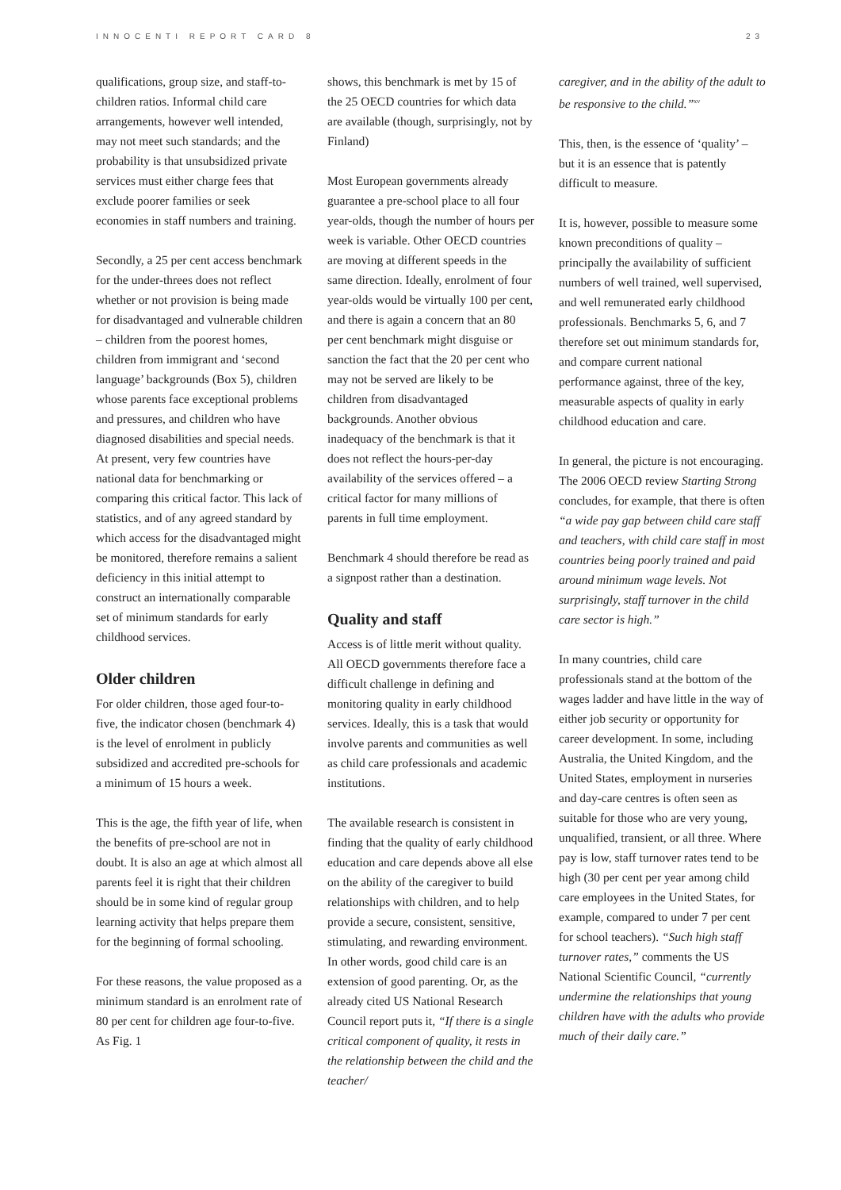INNOCENTI REPORT CARD 8 23
qualifications, group size, and staff-to-children ratios. Informal child care arrangements, however well intended, may not meet such standards; and the probability is that unsubsidized private services must either charge fees that exclude poorer families or seek economies in staff numbers and training.
Secondly, a 25 per cent access benchmark for the under-threes does not reflect whether or not provision is being made for disadvantaged and vulnerable children – children from the poorest homes, children from immigrant and ‘second language’ backgrounds (Box 5), children whose parents face exceptional problems and pressures, and children who have diagnosed disabilities and special needs. At present, very few countries have national data for benchmarking or comparing this critical factor. This lack of statistics, and of any agreed standard by which access for the disadvantaged might be monitored, therefore remains a salient deficiency in this initial attempt to construct an internationally comparable set of minimum standards for early childhood services.
Older children
For older children, those aged four-to-five, the indicator chosen (benchmark 4) is the level of enrolment in publicly subsidized and accredited pre-schools for a minimum of 15 hours a week.
This is the age, the fifth year of life, when the benefits of pre-school are not in doubt. It is also an age at which almost all parents feel it is right that their children should be in some kind of regular group learning activity that helps prepare them for the beginning of formal schooling.
For these reasons, the value proposed as a minimum standard is an enrolment rate of 80 per cent for children age four-to-five. As Fig. 1
shows, this benchmark is met by 15 of the 25 OECD countries for which data are available (though, surprisingly, not by Finland)
Most European governments already guarantee a pre-school place to all four year-olds, though the number of hours per week is variable. Other OECD countries are moving at different speeds in the same direction. Ideally, enrolment of four year-olds would be virtually 100 per cent, and there is again a concern that an 80 per cent benchmark might disguise or sanction the fact that the 20 per cent who may not be served are likely to be children from disadvantaged backgrounds. Another obvious inadequacy of the benchmark is that it does not reflect the hours-per-day availability of the services offered – a critical factor for many millions of parents in full time employment.
Benchmark 4 should therefore be read as a signpost rather than a destination.
Quality and staff
Access is of little merit without quality. All OECD governments therefore face a difficult challenge in defining and monitoring quality in early childhood services. Ideally, this is a task that would involve parents and communities as well as child care professionals and academic institutions.
The available research is consistent in finding that the quality of early childhood education and care depends above all else on the ability of the caregiver to build relationships with children, and to help provide a secure, consistent, sensitive, stimulating, and rewarding environment. In other words, good child care is an extension of good parenting. Or, as the already cited US National Research Council report puts it, “If there is a single critical component of quality, it rests in the relationship between the child and the teacher/
caregiver, and in the ability of the adult to be responsive to the child.”<sup>xv</sup>
This, then, is the essence of ‘quality’ – but it is an essence that is patently difficult to measure.
It is, however, possible to measure some known preconditions of quality – principally the availability of sufficient numbers of well trained, well supervised, and well remunerated early childhood professionals. Benchmarks 5, 6, and 7 therefore set out minimum standards for, and compare current national performance against, three of the key, measurable aspects of quality in early childhood education and care.
In general, the picture is not encouraging. The 2006 OECD review Starting Strong concludes, for example, that there is often “a wide pay gap between child care staff and teachers, with child care staff in most countries being poorly trained and paid around minimum wage levels. Not surprisingly, staff turnover in the child care sector is high.”
In many countries, child care professionals stand at the bottom of the wages ladder and have little in the way of either job security or opportunity for career development. In some, including Australia, the United Kingdom, and the United States, employment in nurseries and day-care centres is often seen as suitable for those who are very young, unqualified, transient, or all three. Where pay is low, staff turnover rates tend to be high (30 per cent per year among child care employees in the United States, for example, compared to under 7 per cent for school teachers). “Such high staff turnover rates,” comments the US National Scientific Council, “currently undermine the relationships that young children have with the adults who provide much of their daily care.”